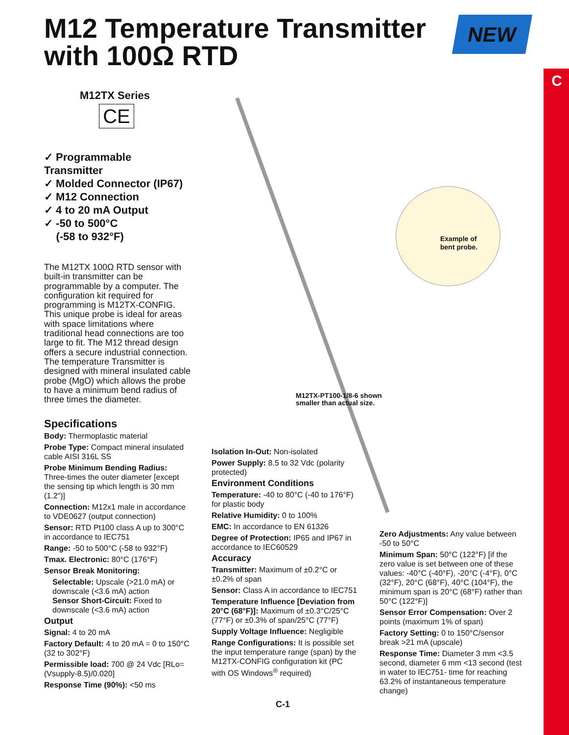C
M12 Temperature Transmitter
with 100Ω RTD
NEW
Example of
bent probe.
M12TX-PT100-1/8-6 shown
smaller than actual size.
M12TX Series
CE
✓ Programmable Transmitter
✓ Molded Connector (IP67)
✓ M12 Connection
✓ 4 to 20 mA Output
✓ -50 to 500°C
(-58 to 932°F)
The M12TX 100Ω RTD sensor with built-in transmitter can be programmable by a computer. The configuration kit required for programming is M12TX-CONFIG. This unique probe is ideal for areas with space limitations where traditional head connections are too large to fit. The M12 thread design offers a secure industrial connection. The temperature Transmitter is designed with mineral insulated cable probe (MgO) which allows the probe to have a minimum bend radius of three times the diameter.
Specifications
Body: Thermoplastic material
Probe Type: Compact mineral insulated cable AISI 316L SS
Probe Minimum Bending Radius: Three-times the outer diameter [except the sensing tip which length is 30 mm (1.2")]
Connection: M12x1 male in accordance to VDE0627 (output connection)
Sensor: RTD Pt100 class A up to 300°C in accordance to IEC751
Range: -50 to 500°C (-58 to 932°F)
Tmax. Electronic: 80°C (176°F)
Sensor Break Monitoring:
Selectable: Upscale (>21.0 mA) or downscale (<3.6 mA) action
Sensor Short-Circuit: Fixed to downscale (<3.6 mA) action
Output
Signal: 4 to 20 mA
Factory Default: 4 to 20 mA = 0 to 150°C (32 to 302°F)
Permissible load: 700 @ 24 Vdc [RLo= (Vsupply-8.5)/0.020]
Response Time (90%): <50 ms
Isolation In-Out: Non-isolated
Power Supply: 8.5 to 32 Vdc (polarity protected)
Environment Conditions
Temperature: -40 to 80°C (-40 to 176°F) for plastic body
Relative Humidity: 0 to 100%
EMC: In accordance to EN 61326
Degree of Protection: IP65 and IP67 in accordance to IEC60529
Accuracy
Transmitter: Maximum of ±0.2°C or ±0.2% of span
Sensor: Class A in accordance to IEC751
Temperature Influence [Deviation from 20°C (68°F)]: Maximum of ±0.3°C/25°C (77°F) or ±0.3% of span/25°C (77°F)
Supply Voltage Influence: Negligible
Range Configurations: It is possible set the input temperature range (span) by the M12TX-CONFIG configuration kit (PC with OS Windows<sup>®</sup> required)
Zero Adjustments: Any value between -50 to 50°C
Minimum Span: 50°C (122°F) [if the zero value is set between one of these values: -40°C (-40°F), -20°C (-4°F), 0°C (32°F), 20°C (68°F), 40°C (104°F), the minimum span is 20°C (68°F) rather than 50°C (122°F)]
Sensor Error Compensation: Over 2 points (maximum 1% of span)
Factory Setting: 0 to 150°C/sensor break >21 mA (upscale)
Response Time: Diameter 3 mm <3.5 second, diameter 6 mm <13 second (test in water to IEC751- time for reaching 63.2% of instantaneous temperature change)
C-1